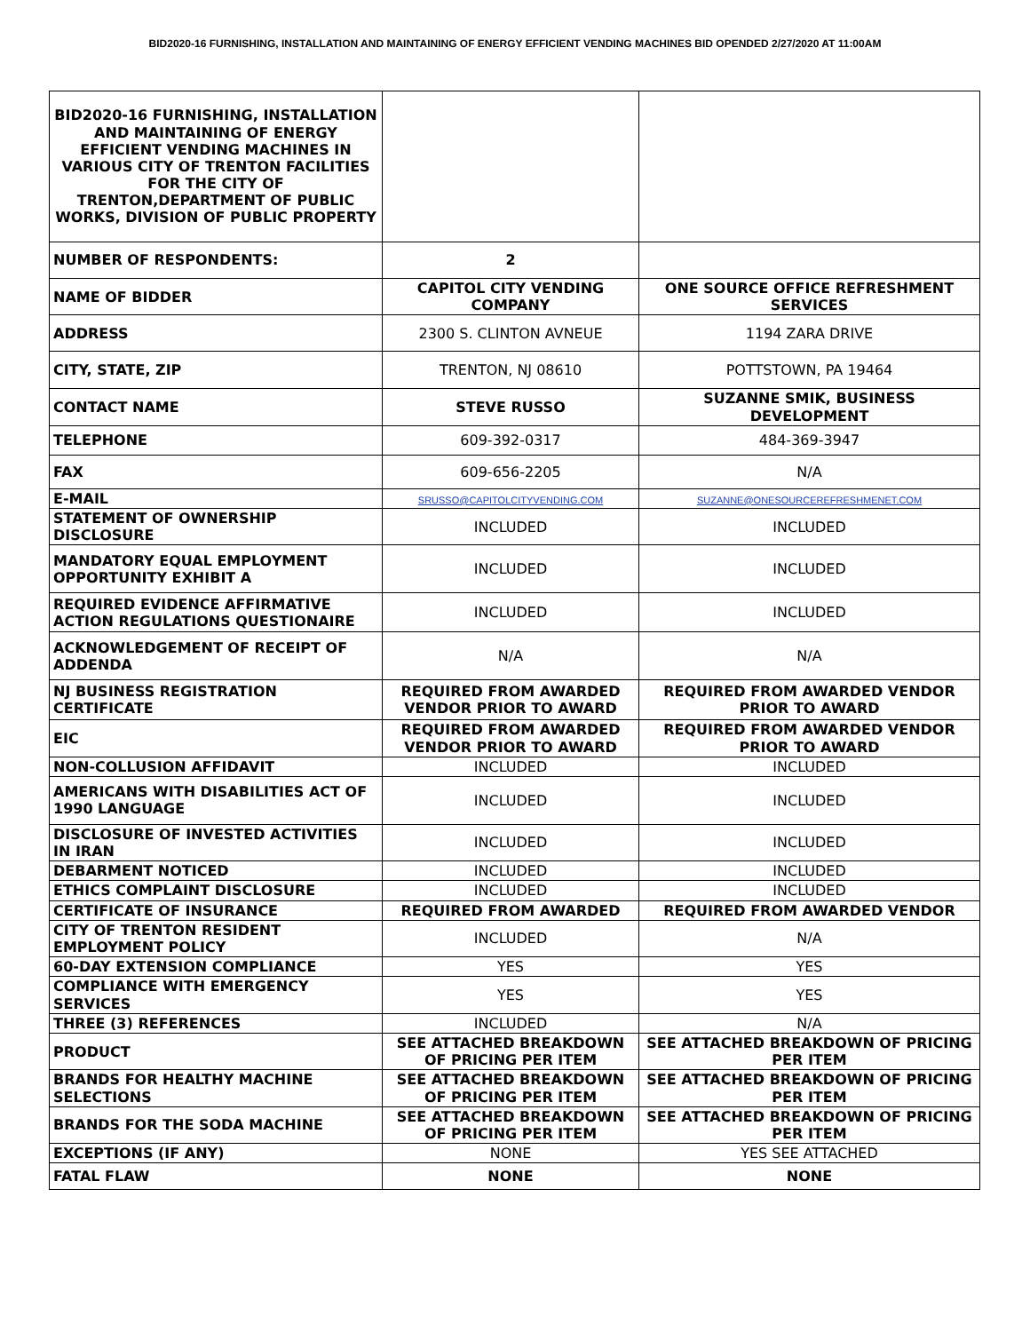BID2020-16 FURNISHING, INSTALLATION AND MAINTAINING OF ENERGY EFFICIENT VENDING MACHINES BID OPENDED 2/27/2020 AT 11:00AM
| BID2020-16 FURNISHING, INSTALLATION AND MAINTAINING OF ENERGY EFFICIENT VENDING MACHINES IN VARIOUS CITY OF TRENTON FACILITIES FOR THE CITY OF TRENTON,DEPARTMENT OF PUBLIC WORKS, DIVISION OF PUBLIC PROPERTY | | |
| NUMBER OF RESPONDENTS: | 2 | |
| NAME OF BIDDER | CAPITOL CITY VENDING COMPANY | ONE SOURCE OFFICE REFRESHMENT SERVICES |
| ADDRESS | 2300 S. CLINTON AVNEUE | 1194 ZARA DRIVE |
| CITY, STATE, ZIP | TRENTON, NJ 08610 | POTTSTOWN, PA 19464 |
| CONTACT NAME | STEVE RUSSO | SUZANNE SMIK, BUSINESS DEVELOPMENT |
| TELEPHONE | 609-392-0317 | 484-369-3947 |
| FAX | 609-656-2205 | N/A |
| E-MAIL | SRUSSO@CAPITOLCITYVENDING.COM | SUZANNE@ONESOURCEREFRESHMENET.COM |
| STATEMENT OF OWNERSHIP DISCLOSURE | INCLUDED | INCLUDED |
| MANDATORY EQUAL EMPLOYMENT OPPORTUNITY EXHIBIT A | INCLUDED | INCLUDED |
| REQUIRED EVIDENCE AFFIRMATIVE ACTION REGULATIONS QUESTIONAIRE | INCLUDED | INCLUDED |
| ACKNOWLEDGEMENT OF RECEIPT OF ADDENDA | N/A | N/A |
| NJ BUSINESS REGISTRATION CERTIFICATE | REQUIRED FROM AWARDED VENDOR PRIOR TO AWARD | REQUIRED FROM AWARDED VENDOR PRIOR TO AWARD |
| EIC | REQUIRED FROM AWARDED VENDOR PRIOR TO AWARD | REQUIRED FROM AWARDED VENDOR PRIOR TO AWARD |
| NON-COLLUSION AFFIDAVIT | INCLUDED | INCLUDED |
| AMERICANS WITH DISABILITIES ACT OF 1990 LANGUAGE | INCLUDED | INCLUDED |
| DISCLOSURE OF INVESTED ACTIVITIES IN IRAN | INCLUDED | INCLUDED |
| DEBARMENT NOTICED | INCLUDED | INCLUDED |
| ETHICS COMPLAINT DISCLOSURE | INCLUDED | INCLUDED |
| CERTIFICATE OF INSURANCE | REQUIRED FROM AWARDED | REQUIRED FROM AWARDED VENDOR |
| CITY OF TRENTON RESIDENT EMPLOYMENT POLICY | INCLUDED | N/A |
| 60-DAY EXTENSION COMPLIANCE | YES | YES |
| COMPLIANCE WITH EMERGENCY SERVICES | YES | YES |
| THREE (3) REFERENCES | INCLUDED | N/A |
| PRODUCT | SEE ATTACHED BREAKDOWN OF PRICING PER ITEM | SEE ATTACHED BREAKDOWN OF PRICING PER ITEM |
| BRANDS FOR HEALTHY MACHINE SELECTIONS | SEE ATTACHED BREAKDOWN OF PRICING PER ITEM | SEE ATTACHED BREAKDOWN OF PRICING PER ITEM |
| BRANDS FOR THE SODA MACHINE | SEE ATTACHED BREAKDOWN OF PRICING PER ITEM | SEE ATTACHED BREAKDOWN OF PRICING PER ITEM |
| EXCEPTIONS (IF ANY) | NONE | YES SEE ATTACHED |
| FATAL FLAW | NONE | NONE |